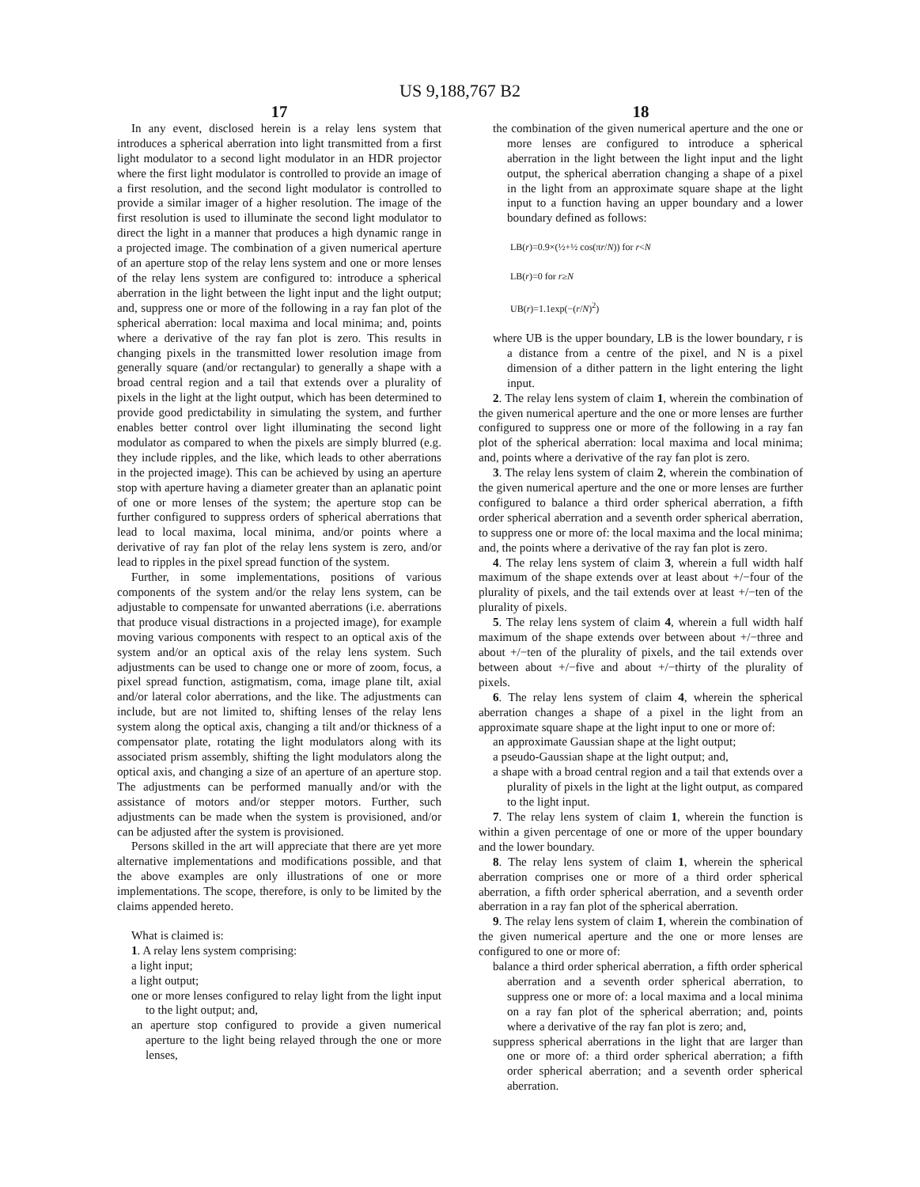US 9,188,767 B2
17
In any event, disclosed herein is a relay lens system that introduces a spherical aberration into light transmitted from a first light modulator to a second light modulator in an HDR projector where the first light modulator is controlled to provide an image of a first resolution, and the second light modulator is controlled to provide a similar imager of a higher resolution. The image of the first resolution is used to illuminate the second light modulator to direct the light in a manner that produces a high dynamic range in a projected image. The combination of a given numerical aperture of an aperture stop of the relay lens system and one or more lenses of the relay lens system are configured to: introduce a spherical aberration in the light between the light input and the light output; and, suppress one or more of the following in a ray fan plot of the spherical aberration: local maxima and local minima; and, points where a derivative of the ray fan plot is zero. This results in changing pixels in the transmitted lower resolution image from generally square (and/or rectangular) to generally a shape with a broad central region and a tail that extends over a plurality of pixels in the light at the light output, which has been determined to provide good predictability in simulating the system, and further enables better control over light illuminating the second light modulator as compared to when the pixels are simply blurred (e.g. they include ripples, and the like, which leads to other aberrations in the projected image). This can be achieved by using an aperture stop with aperture having a diameter greater than an aplanatic point of one or more lenses of the system; the aperture stop can be further configured to suppress orders of spherical aberrations that lead to local maxima, local minima, and/or points where a derivative of ray fan plot of the relay lens system is zero, and/or lead to ripples in the pixel spread function of the system.
Further, in some implementations, positions of various components of the system and/or the relay lens system, can be adjustable to compensate for unwanted aberrations (i.e. aberrations that produce visual distractions in a projected image), for example moving various components with respect to an optical axis of the system and/or an optical axis of the relay lens system. Such adjustments can be used to change one or more of zoom, focus, a pixel spread function, astigmatism, coma, image plane tilt, axial and/or lateral color aberrations, and the like. The adjustments can include, but are not limited to, shifting lenses of the relay lens system along the optical axis, changing a tilt and/or thickness of a compensator plate, rotating the light modulators along with its associated prism assembly, shifting the light modulators along the optical axis, and changing a size of an aperture of an aperture stop. The adjustments can be performed manually and/or with the assistance of motors and/or stepper motors. Further, such adjustments can be made when the system is provisioned, and/or can be adjusted after the system is provisioned.
Persons skilled in the art will appreciate that there are yet more alternative implementations and modifications possible, and that the above examples are only illustrations of one or more implementations. The scope, therefore, is only to be limited by the claims appended hereto.
What is claimed is:
1. A relay lens system comprising:
a light input;
a light output;
one or more lenses configured to relay light from the light input to the light output; and,
an aperture stop configured to provide a given numerical aperture to the light being relayed through the one or more lenses,
18
the combination of the given numerical aperture and the one or more lenses are configured to introduce a spherical aberration in the light between the light input and the light output, the spherical aberration changing a shape of a pixel in the light from an approximate square shape at the light input to a function having an upper boundary and a lower boundary defined as follows:
LB(r)=0.9×(½+½ cos(πr/N)) for r<N
LB(r)=0 for r≥N
UB(r)=1.1exp(−(r/N)<sup>2</sup>)
where UB is the upper boundary, LB is the lower boundary, r is a distance from a centre of the pixel, and N is a pixel dimension of a dither pattern in the light entering the light input.
2. The relay lens system of claim 1, wherein the combination of the given numerical aperture and the one or more lenses are further configured to suppress one or more of the following in a ray fan plot of the spherical aberration: local maxima and local minima; and, points where a derivative of the ray fan plot is zero.
3. The relay lens system of claim 2, wherein the combination of the given numerical aperture and the one or more lenses are further configured to balance a third order spherical aberration, a fifth order spherical aberration and a seventh order spherical aberration, to suppress one or more of: the local maxima and the local minima; and, the points where a derivative of the ray fan plot is zero.
4. The relay lens system of claim 3, wherein a full width half maximum of the shape extends over at least about +/−four of the plurality of pixels, and the tail extends over at least +/−ten of the plurality of pixels.
5. The relay lens system of claim 4, wherein a full width half maximum of the shape extends over between about +/−three and about +/−ten of the plurality of pixels, and the tail extends over between about +/−five and about +/−thirty of the plurality of pixels.
6. The relay lens system of claim 4, wherein the spherical aberration changes a shape of a pixel in the light from an approximate square shape at the light input to one or more of:
an approximate Gaussian shape at the light output;
a pseudo-Gaussian shape at the light output; and,
a shape with a broad central region and a tail that extends over a plurality of pixels in the light at the light output, as compared to the light input.
7. The relay lens system of claim 1, wherein the function is within a given percentage of one or more of the upper boundary and the lower boundary.
8. The relay lens system of claim 1, wherein the spherical aberration comprises one or more of a third order spherical aberration, a fifth order spherical aberration, and a seventh order aberration in a ray fan plot of the spherical aberration.
9. The relay lens system of claim 1, wherein the combination of the given numerical aperture and the one or more lenses are configured to one or more of:
balance a third order spherical aberration, a fifth order spherical aberration and a seventh order spherical aberration, to suppress one or more of: a local maxima and a local minima on a ray fan plot of the spherical aberration; and, points where a derivative of the ray fan plot is zero; and,
suppress spherical aberrations in the light that are larger than one or more of: a third order spherical aberration; a fifth order spherical aberration; and a seventh order spherical aberration.